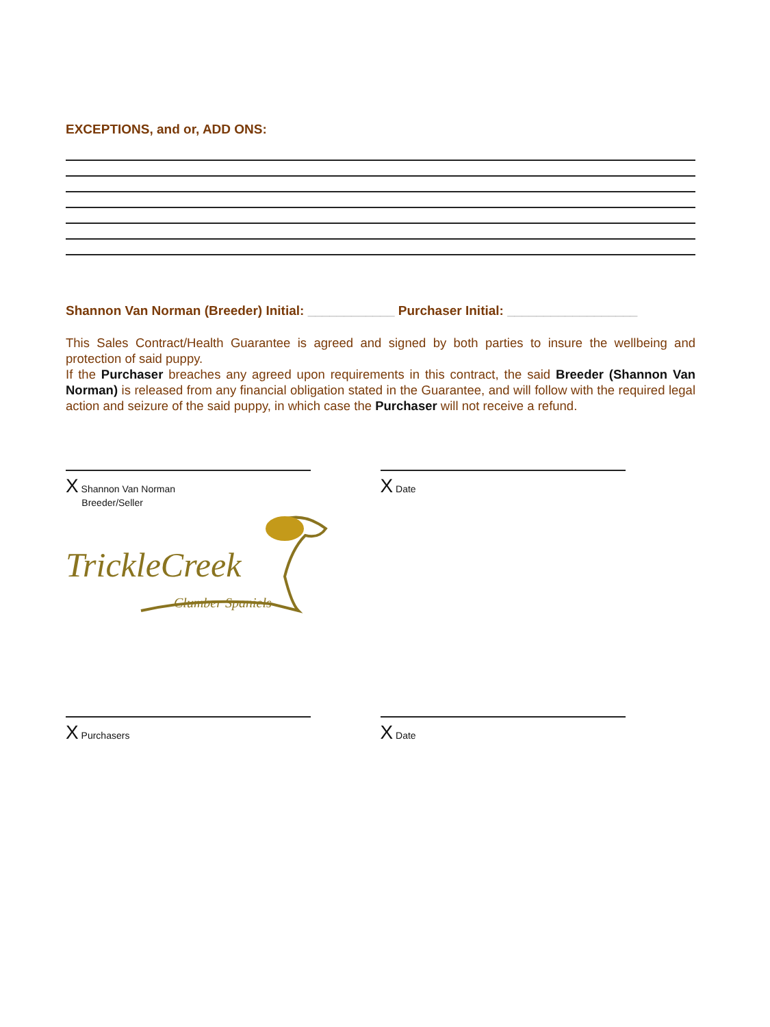EXCEPTIONS, and or, ADD ONS:
Shannon Van Norman (Breeder) Initial: ____________ Purchaser Initial: __________________
This Sales Contract/Health Guarantee is agreed and signed by both parties to insure the wellbeing and protection of said puppy.
If the Purchaser breaches any agreed upon requirements in this contract, the said Breeder (Shannon Van Norman) is released from any financial obligation stated in the Guarantee, and will follow with the required legal action and seizure of the said puppy, in which case the Purchaser will not receive a refund.
X Shannon Van Norman
Breeder/Seller
TrickleCreek
Clumber Spaniels
X Date
X Purchasers
X Date